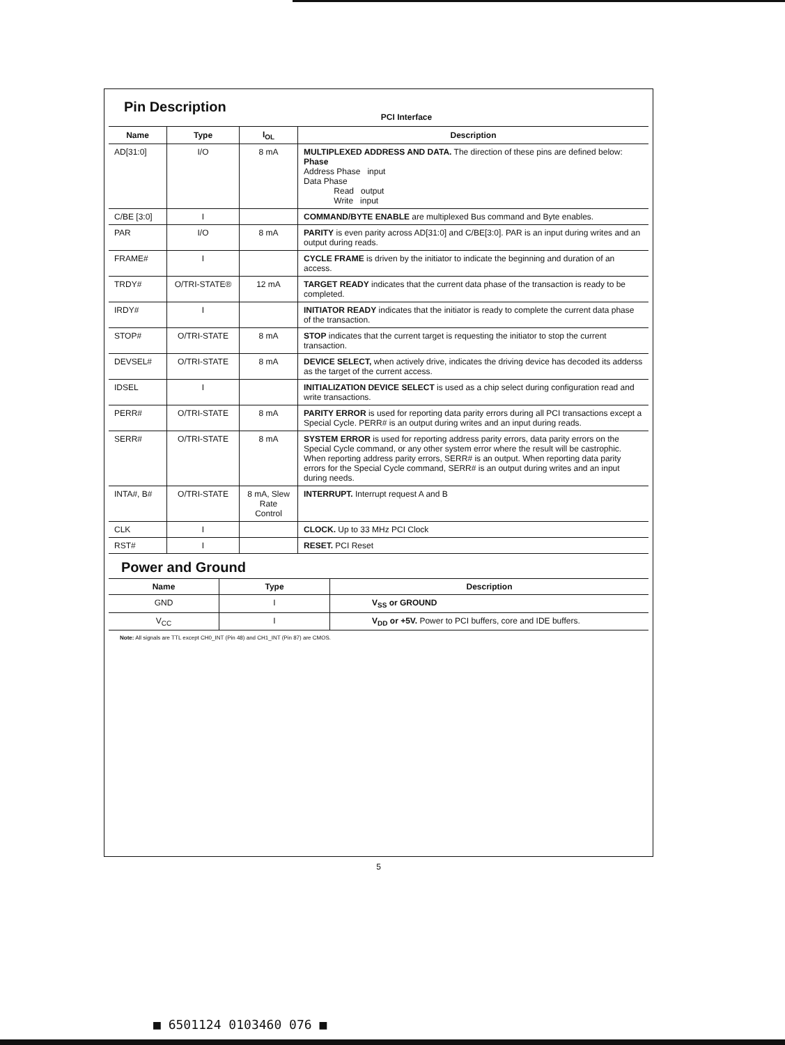Pin Description
PCI Interface
| Name | Type | I<sub>OL</sub> | Description |
| --- | --- | --- | --- |
| AD[31:0] | I/O | 8 mA | MULTIPLEXED ADDRESS AND DATA. The direction of these pins are defined below: Phase Address Phase input Data Phase Read output Write input |
| C/BE [3:0] | I | | COMMAND/BYTE ENABLE are multiplexed Bus command and Byte enables. |
| PAR | I/O | 8 mA | PARITY is even parity across AD[31:0] and C/BE[3:0]. PAR is an input during writes and an output during reads. |
| FRAME# | I | | CYCLE FRAME is driven by the initiator to indicate the beginning and duration of an access. |
| TRDY# | O/TRI-STATE® | 12 mA | TARGET READY indicates that the current data phase of the transaction is ready to be completed. |
| IRDY# | I | | INITIATOR READY indicates that the initiator is ready to complete the current data phase of the transaction. |
| STOP# | O/TRI-STATE | 8 mA | STOP indicates that the current target is requesting the initiator to stop the current transaction. |
| DEVSEL# | O/TRI-STATE | 8 mA | DEVICE SELECT, when actively drive, indicates the driving device has decoded its adderss as the target of the current access. |
| IDSEL | I | | INITIALIZATION DEVICE SELECT is used as a chip select during configuration read and write transactions. |
| PERR# | O/TRI-STATE | 8 mA | PARITY ERROR is used for reporting data parity errors during all PCI transactions except a Special Cycle. PERR# is an output during writes and an input during reads. |
| SERR# | O/TRI-STATE | 8 mA | SYSTEM ERROR is used for reporting address parity errors, data parity errors on the Special Cycle command, or any other system error where the result will be castrophic. When reporting address parity errors, SERR# is an output. When reporting data parity errors for the Special Cycle command, SERR# is an output during writes and an input during needs. |
| INTA#, B# | O/TRI-STATE | 8 mA, Slew Rate Control | INTERRUPT. Interrupt request A and B |
| CLK | I | | CLOCK. Up to 33 MHz PCI Clock |
| RST# | I | | RESET. PCI Reset |
Power and Ground
| Name | Type | Description |
| --- | --- | --- |
| GND | I | V<sub>SS</sub> or GROUND |
| V<sub>CC</sub> | I | V<sub>DD</sub> or +5V. Power to PCI buffers, core and IDE buffers. |
Note: All signals are TTL except CH0_INT (Pin 48) and CH1_INT (Pin 87) are CMOS.
5
■ 6501124 0103460 076 ■